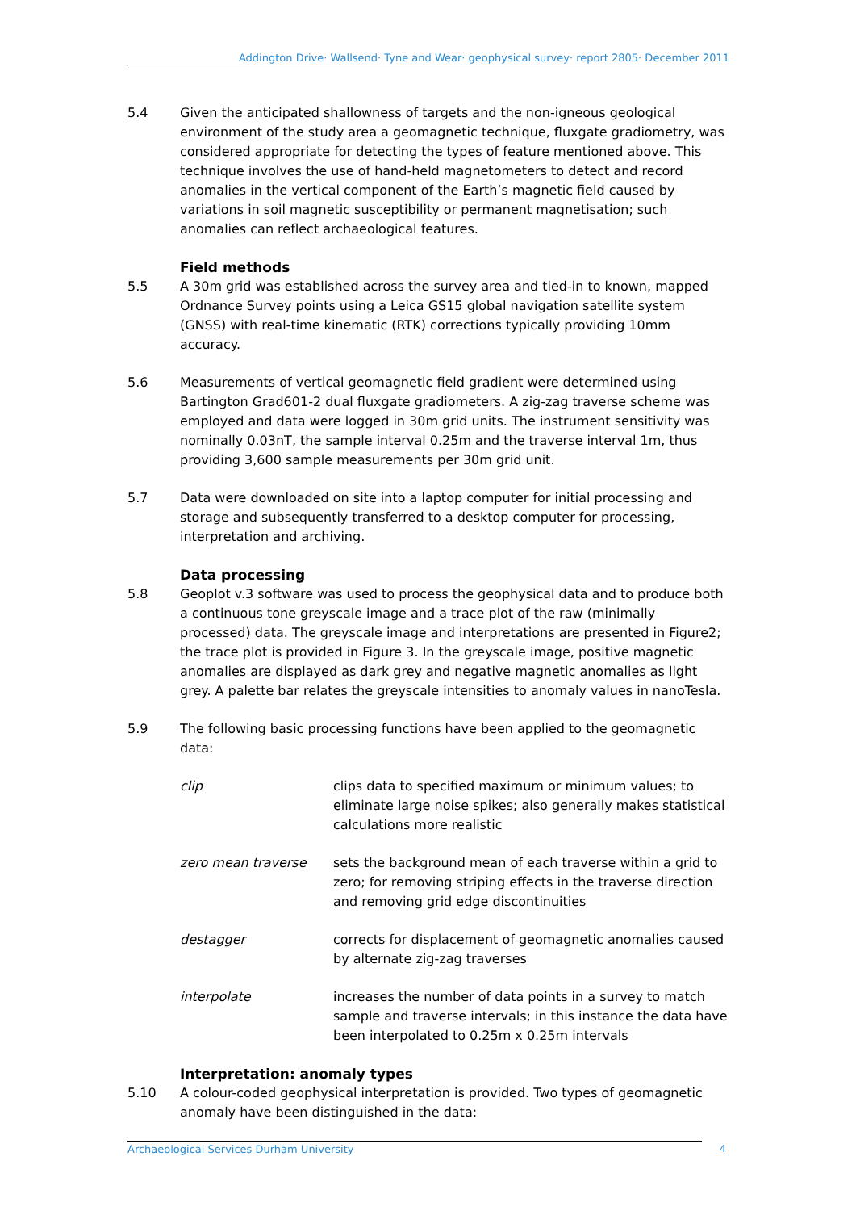Addington Drive· Wallsend· Tyne and Wear· geophysical survey· report 2805· December 2011
5.4 Given the anticipated shallowness of targets and the non-igneous geological environment of the study area a geomagnetic technique, fluxgate gradiometry, was considered appropriate for detecting the types of feature mentioned above. This technique involves the use of hand-held magnetometers to detect and record anomalies in the vertical component of the Earth’s magnetic field caused by variations in soil magnetic susceptibility or permanent magnetisation; such anomalies can reflect archaeological features.
Field methods
5.5 A 30m grid was established across the survey area and tied-in to known, mapped Ordnance Survey points using a Leica GS15 global navigation satellite system (GNSS) with real-time kinematic (RTK) corrections typically providing 10mm accuracy.
5.6 Measurements of vertical geomagnetic field gradient were determined using Bartington Grad601-2 dual fluxgate gradiometers. A zig-zag traverse scheme was employed and data were logged in 30m grid units. The instrument sensitivity was nominally 0.03nT, the sample interval 0.25m and the traverse interval 1m, thus providing 3,600 sample measurements per 30m grid unit.
5.7 Data were downloaded on site into a laptop computer for initial processing and storage and subsequently transferred to a desktop computer for processing, interpretation and archiving.
Data processing
5.8 Geoplot v.3 software was used to process the geophysical data and to produce both a continuous tone greyscale image and a trace plot of the raw (minimally processed) data. The greyscale image and interpretations are presented in Figure2; the trace plot is provided in Figure 3. In the greyscale image, positive magnetic anomalies are displayed as dark grey and negative magnetic anomalies as light grey. A palette bar relates the greyscale intensities to anomaly values in nanoTesla.
5.9 The following basic processing functions have been applied to the geomagnetic data:
clip clips data to specified maximum or minimum values; to eliminate large noise spikes; also generally makes statistical calculations more realistic
zero mean traverse sets the background mean of each traverse within a grid to zero; for removing striping effects in the traverse direction and removing grid edge discontinuities
destagger corrects for displacement of geomagnetic anomalies caused by alternate zig-zag traverses
interpolate increases the number of data points in a survey to match sample and traverse intervals; in this instance the data have been interpolated to 0.25m x 0.25m intervals
Interpretation: anomaly types
5.10 A colour-coded geophysical interpretation is provided. Two types of geomagnetic anomaly have been distinguished in the data:
Archaeological Services Durham University 4